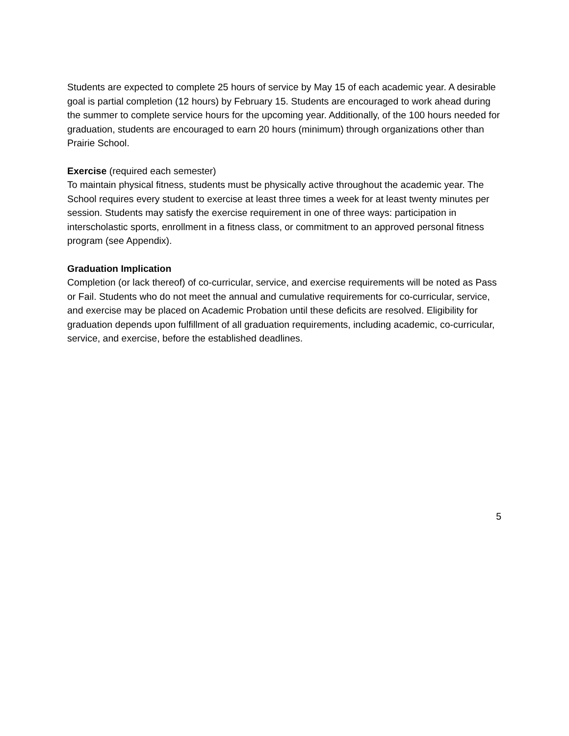Students are expected to complete 25 hours of service by May 15 of each academic year. A desirable goal is partial completion (12 hours) by February 15. Students are encouraged to work ahead during the summer to complete service hours for the upcoming year. Additionally, of the 100 hours needed for graduation, students are encouraged to earn 20 hours (minimum) through organizations other than Prairie School.
Exercise (required each semester)
To maintain physical fitness, students must be physically active throughout the academic year. The School requires every student to exercise at least three times a week for at least twenty minutes per session. Students may satisfy the exercise requirement in one of three ways: participation in interscholastic sports, enrollment in a fitness class, or commitment to an approved personal fitness program (see Appendix).
Graduation Implication
Completion (or lack thereof) of co-curricular, service, and exercise requirements will be noted as Pass or Fail. Students who do not meet the annual and cumulative requirements for co-curricular, service, and exercise may be placed on Academic Probation until these deficits are resolved. Eligibility for graduation depends upon fulfillment of all graduation requirements, including academic, co-curricular, service, and exercise, before the established deadlines.
5